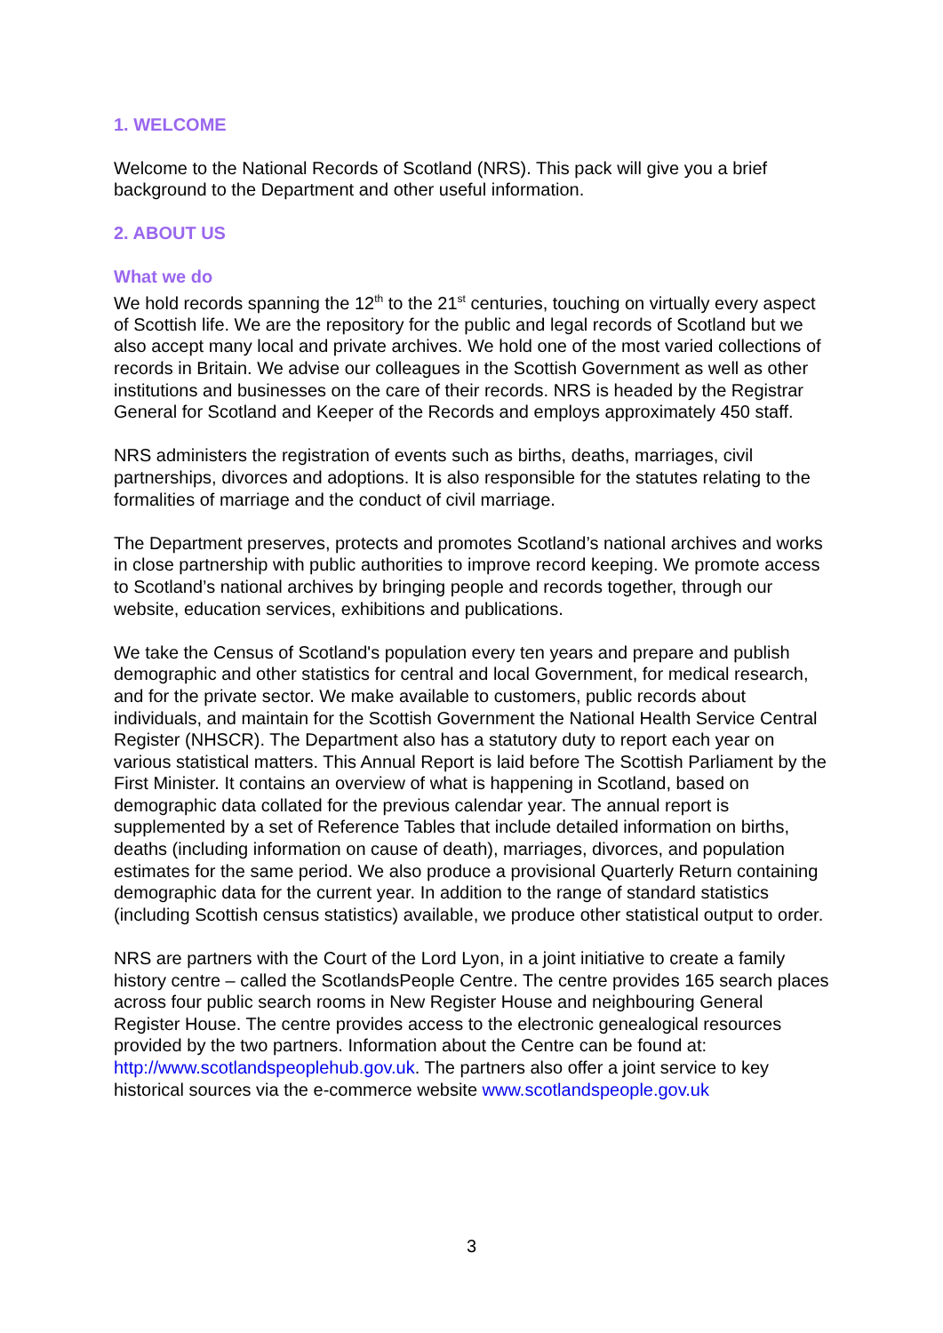1. WELCOME
Welcome to the National Records of Scotland (NRS). This pack will give you a brief background to the Department and other useful information.
2. ABOUT US
What we do
We hold records spanning the 12<sup>th</sup> to the 21<sup>st</sup> centuries, touching on virtually every aspect of Scottish life. We are the repository for the public and legal records of Scotland but we also accept many local and private archives. We hold one of the most varied collections of records in Britain. We advise our colleagues in the Scottish Government as well as other institutions and businesses on the care of their records. NRS is headed by the Registrar General for Scotland and Keeper of the Records and employs approximately 450 staff.
NRS administers the registration of events such as births, deaths, marriages, civil partnerships, divorces and adoptions. It is also responsible for the statutes relating to the formalities of marriage and the conduct of civil marriage.
The Department preserves, protects and promotes Scotland’s national archives and works in close partnership with public authorities to improve record keeping. We promote access to Scotland’s national archives by bringing people and records together, through our website, education services, exhibitions and publications.
We take the Census of Scotland's population every ten years and prepare and publish demographic and other statistics for central and local Government, for medical research, and for the private sector. We make available to customers, public records about individuals, and maintain for the Scottish Government the National Health Service Central Register (NHSCR). The Department also has a statutory duty to report each year on various statistical matters. This Annual Report is laid before The Scottish Parliament by the First Minister. It contains an overview of what is happening in Scotland, based on demographic data collated for the previous calendar year. The annual report is supplemented by a set of Reference Tables that include detailed information on births, deaths (including information on cause of death), marriages, divorces, and population estimates for the same period. We also produce a provisional Quarterly Return containing demographic data for the current year. In addition to the range of standard statistics (including Scottish census statistics) available, we produce other statistical output to order.
NRS are partners with the Court of the Lord Lyon, in a joint initiative to create a family history centre – called the ScotlandsPeople Centre. The centre provides 165 search places across four public search rooms in New Register House and neighbouring General Register House. The centre provides access to the electronic genealogical resources provided by the two partners. Information about the Centre can be found at: http://www.scotlandspeoplehub.gov.uk. The partners also offer a joint service to key historical sources via the e-commerce website www.scotlandspeople.gov.uk
3